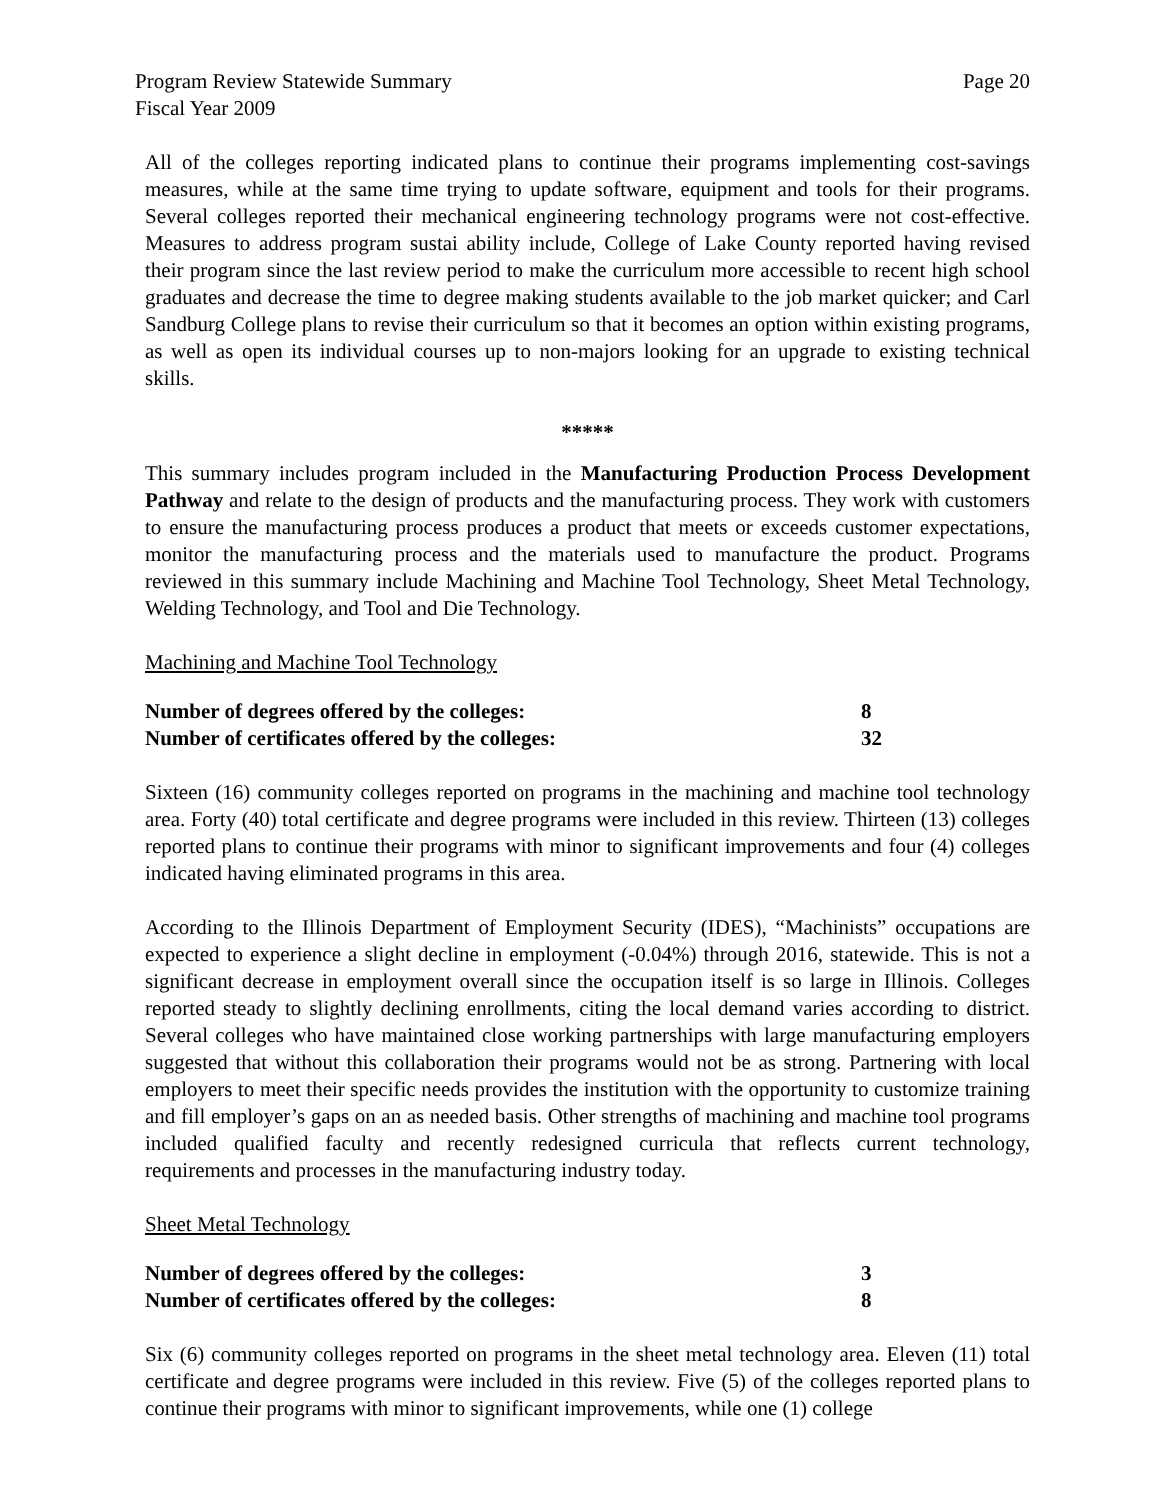Program Review Statewide Summary
Fiscal Year 2009 Page 20
All of the colleges reporting indicated plans to continue their programs implementing cost-savings measures, while at the same time trying to update software, equipment and tools for their programs. Several colleges reported their mechanical engineering technology programs were not cost-effective. Measures to address program sustai ability include, College of Lake County reported having revised their program since the last review period to make the curriculum more accessible to recent high school graduates and decrease the time to degree making students available to the job market quicker; and Carl Sandburg College plans to revise their curriculum so that it becomes an option within existing programs, as well as open its individual courses up to non-majors looking for an upgrade to existing technical skills.
*****
This summary includes program included in the Manufacturing Production Process Development Pathway and relate to the design of products and the manufacturing process. They work with customers to ensure the manufacturing process produces a product that meets or exceeds customer expectations, monitor the manufacturing process and the materials used to manufacture the product. Programs reviewed in this summary include Machining and Machine Tool Technology, Sheet Metal Technology, Welding Technology, and Tool and Die Technology.
Machining and Machine Tool Technology
| Number of degrees offered by the colleges: | 8 |
| Number of certificates offered by the colleges: | 32 |
Sixteen (16) community colleges reported on programs in the machining and machine tool technology area. Forty (40) total certificate and degree programs were included in this review. Thirteen (13) colleges reported plans to continue their programs with minor to significant improvements and four (4) colleges indicated having eliminated programs in this area.
According to the Illinois Department of Employment Security (IDES), “Machinists” occupations are expected to experience a slight decline in employment (-0.04%) through 2016, statewide. This is not a significant decrease in employment overall since the occupation itself is so large in Illinois. Colleges reported steady to slightly declining enrollments, citing the local demand varies according to district. Several colleges who have maintained close working partnerships with large manufacturing employers suggested that without this collaboration their programs would not be as strong. Partnering with local employers to meet their specific needs provides the institution with the opportunity to customize training and fill employer’s gaps on an as needed basis. Other strengths of machining and machine tool programs included qualified faculty and recently redesigned curricula that reflects current technology, requirements and processes in the manufacturing industry today.
Sheet Metal Technology
| Number of degrees offered by the colleges: | 3 |
| Number of certificates offered by the colleges: | 8 |
Six (6) community colleges reported on programs in the sheet metal technology area. Eleven (11) total certificate and degree programs were included in this review. Five (5) of the colleges reported plans to continue their programs with minor to significant improvements, while one (1) college